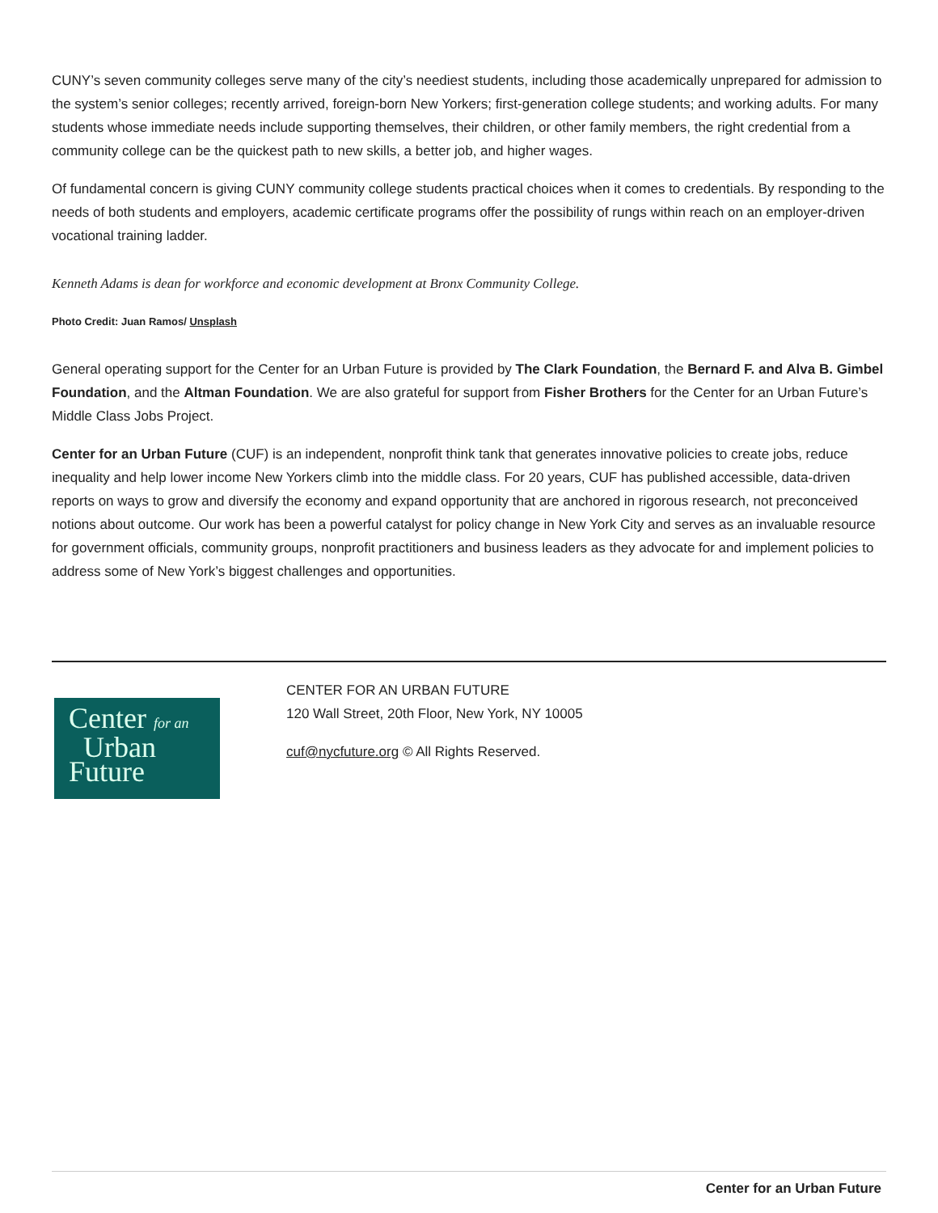CUNY’s seven community colleges serve many of the city’s neediest students, including those academically unprepared for admission to the system’s senior colleges; recently arrived, foreign-born New Yorkers; first-generation college students; and working adults. For many students whose immediate needs include supporting themselves, their children, or other family members, the right credential from a community college can be the quickest path to new skills, a better job, and higher wages.
Of fundamental concern is giving CUNY community college students practical choices when it comes to credentials. By responding to the needs of both students and employers, academic certificate programs offer the possibility of rungs within reach on an employer-driven vocational training ladder.
Kenneth Adams is dean for workforce and economic development at Bronx Community College.
Photo Credit: Juan Ramos/ Unsplash
General operating support for the Center for an Urban Future is provided by The Clark Foundation, the Bernard F. and Alva B. Gimbel Foundation, and the Altman Foundation. We are also grateful for support from Fisher Brothers for the Center for an Urban Future’s Middle Class Jobs Project.
Center for an Urban Future (CUF) is an independent, nonprofit think tank that generates innovative policies to create jobs, reduce inequality and help lower income New Yorkers climb into the middle class. For 20 years, CUF has published accessible, data-driven reports on ways to grow and diversify the economy and expand opportunity that are anchored in rigorous research, not preconceived notions about outcome. Our work has been a powerful catalyst for policy change in New York City and serves as an invaluable resource for government officials, community groups, nonprofit practitioners and business leaders as they advocate for and implement policies to address some of New York’s biggest challenges and opportunities.
Center for an
Urban
Future
CENTER FOR AN URBAN FUTURE
120 Wall Street, 20th Floor, New York, NY 10005
cuf@nycfuture.org © All Rights Reserved.
Center for an Urban Future